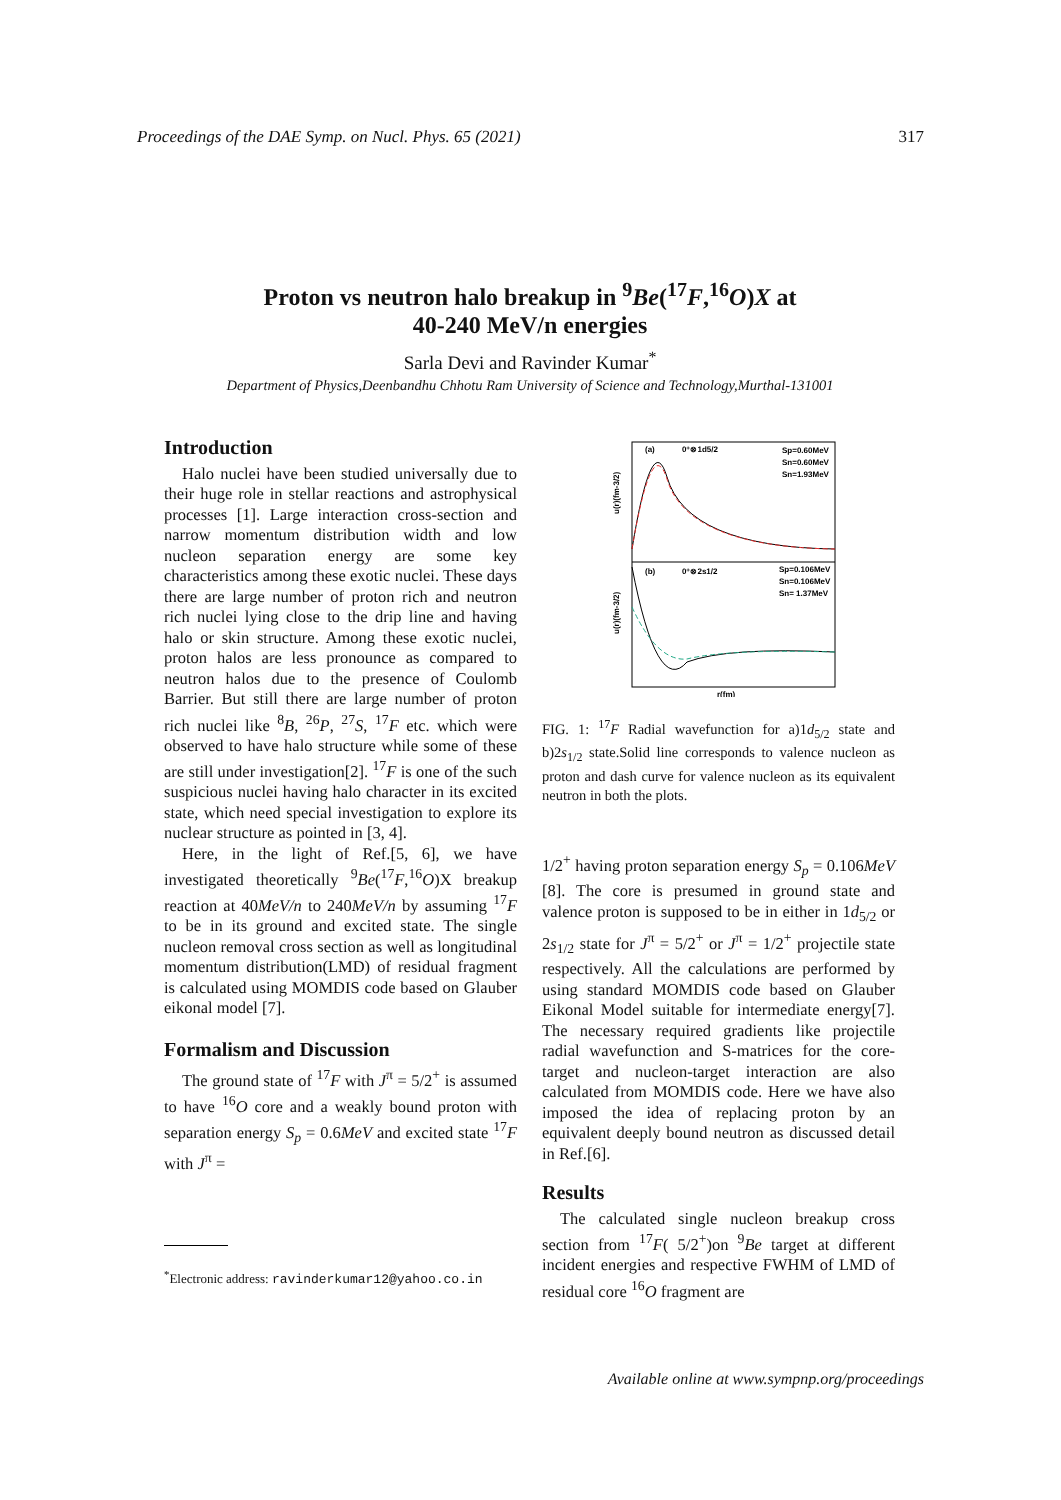Proceedings of the DAE Symp. on Nucl. Phys. 65 (2021) 317
Proton vs neutron halo breakup in <sup>9</sup>Be(<sup>17</sup>F,<sup>16</sup>O)X at
40-240 MeV/n energies
Sarla Devi and Ravinder Kumar<sup>*</sup>
Department of Physics,Deenbandhu Chhotu Ram University of Science and Technology,Murthal-131001
Introduction
Halo nuclei have been studied universally due to their huge role in stellar reactions and astrophysical processes [1]. Large interaction cross-section and narrow momentum distribution width and low nucleon separation energy are some key characteristics among these exotic nuclei. These days there are large number of proton rich and neutron rich nuclei lying close to the drip line and having halo or skin structure. Among these exotic nuclei, proton halos are less pronounce as compared to neutron halos due to the presence of Coulomb Barrier. But still there are large number of proton rich nuclei like <sup>8</sup>B, <sup>26</sup>P, <sup>27</sup>S, <sup>17</sup>F etc. which were observed to have halo structure while some of these are still under investigation[2]. <sup>17</sup>F is one of the such suspicious nuclei having halo character in its excited state, which need special investigation to explore its nuclear structure as pointed in [3, 4].
Here, in the light of Ref.[5, 6], we have investigated theoretically <sup>9</sup>Be(<sup>17</sup>F,<sup>16</sup>O)X breakup reaction at 40MeV/n to 240MeV/n by assuming <sup>17</sup>F to be in its ground and excited state. The single nucleon removal cross section as well as longitudinal momentum distribution(LMD) of residual fragment is calculated using MOMDIS code based on Glauber eikonal model [7].
Formalism and Discussion
The ground state of <sup>17</sup>F with J<sup>π</sup> = 5/2<sup>+</sup> is assumed to have <sup>16</sup>O core and a weakly bound proton with separation energy S<sub>p</sub> = 0.6MeV and excited state <sup>17</sup>F with J<sup>π</sup> =
<sup>*</sup> Electronic address: ravinderkumar12@yahoo.co.in
(a)
0⁺⊗1d5/2
Sp=0.60MeV
Sn=0.60MeV
Sn=1.93MeV
(b)
0⁺⊗2s1/2
Sp=0.106MeV
Sn=0.106MeV
Sn= 1.37MeV
u(r)(fm-3/2)
u(r)(fm-3/2)
r(fm)
FIG. 1: <sup>17</sup>F Radial wavefunction for a)1d<sub>5/2</sub> state and b)2s<sub>1/2</sub> state.Solid line corresponds to valence nucleon as proton and dash curve for valence nucleon as its equivalent neutron in both the plots.
1/2<sup>+</sup> having proton separation energy S<sub>p</sub> = 0.106MeV [8]. The core is presumed in ground state and valence proton is supposed to be in either in 1d<sub>5/2</sub> or 2s<sub>1/2</sub> state for J<sup>π</sup> = 5/2<sup>+</sup> or J<sup>π</sup> = 1/2<sup>+</sup> projectile state respectively. All the calculations are performed by using standard MOMDIS code based on Glauber Eikonal Model suitable for intermediate energy[7]. The necessary required gradients like projectile radial wavefunction and S-matrices for the core-target and nucleon-target interaction are also calculated from MOMDIS code. Here we have also imposed the idea of replacing proton by an equivalent deeply bound neutron as discussed detail in Ref.[6].
Results
The calculated single nucleon breakup cross section from <sup>17</sup>F( 5/2<sup>+</sup>)on <sup>9</sup>Be target at different incident energies and respective FWHM of LMD of residual core <sup>16</sup>O fragment are
Available online at www.sympnp.org/proceedings